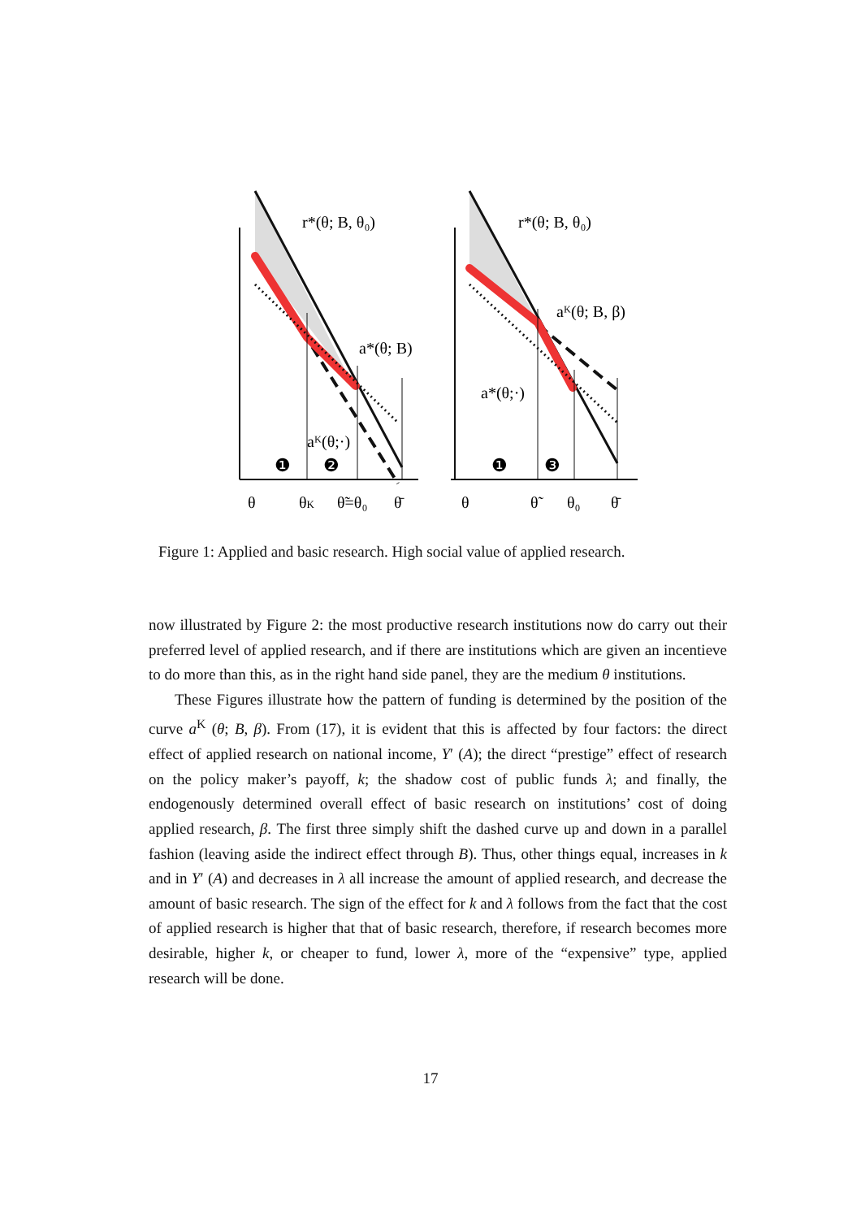r*(θ; B, θ₀)
a*(θ; B)
aᴷ(θ;·)
❶
❷
θ
θK
θ̃=θ₀
θ̄
r*(θ; B, θ₀)
aᴷ(θ; B, β)
a*(θ;·)
❶
❸
θ
θ̃
θ₀
θ̄
Figure 1: Applied and basic research. High social value of applied research.
now illustrated by Figure 2: the most productive research institutions now do carry out their preferred level of applied research, and if there are institutions which are given an incentieve to do more than this, as in the right hand side panel, they are the medium θ institutions.
These Figures illustrate how the pattern of funding is determined by the position of the curve a<sup>K</sup> (θ; B, β). From (17), it is evident that this is affected by four factors: the direct effect of applied research on national income, Y′ (A); the direct “prestige” effect of research on the policy maker’s payoff, k; the shadow cost of public funds λ; and finally, the endogenously determined overall effect of basic research on institutions’ cost of doing applied research, β. The first three simply shift the dashed curve up and down in a parallel fashion (leaving aside the indirect effect through B). Thus, other things equal, increases in k and in Y′ (A) and decreases in λ all increase the amount of applied research, and decrease the amount of basic research. The sign of the effect for k and λ follows from the fact that the cost of applied research is higher that that of basic research, therefore, if research becomes more desirable, higher k, or cheaper to fund, lower λ, more of the “expensive” type, applied research will be done.
17